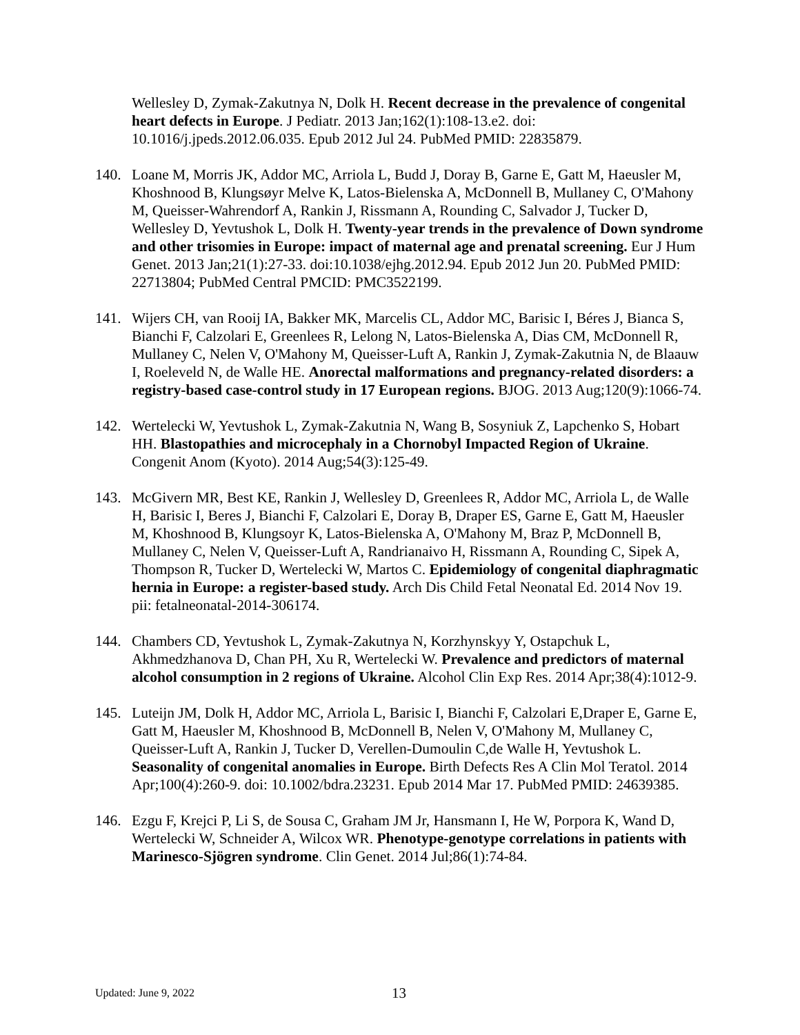Wellesley D, Zymak-Zakutnya N, Dolk H. Recent decrease in the prevalence of congenital heart defects in Europe. J Pediatr. 2013 Jan;162(1):108-13.e2. doi: 10.1016/j.jpeds.2012.06.035. Epub 2012 Jul 24. PubMed PMID: 22835879.
140. Loane M, Morris JK, Addor MC, Arriola L, Budd J, Doray B, Garne E, Gatt M, Haeusler M, Khoshnood B, Klungsøyr Melve K, Latos-Bielenska A, McDonnell B, Mullaney C, O'Mahony M, Queisser-Wahrendorf A, Rankin J, Rissmann A, Rounding C, Salvador J, Tucker D, Wellesley D, Yevtushok L, Dolk H. Twenty-year trends in the prevalence of Down syndrome and other trisomies in Europe: impact of maternal age and prenatal screening. Eur J Hum Genet. 2013 Jan;21(1):27-33. doi:10.1038/ejhg.2012.94. Epub 2012 Jun 20. PubMed PMID: 22713804; PubMed Central PMCID: PMC3522199.
141. Wijers CH, van Rooij IA, Bakker MK, Marcelis CL, Addor MC, Barisic I, Béres J, Bianca S, Bianchi F, Calzolari E, Greenlees R, Lelong N, Latos-Bielenska A, Dias CM, McDonnell R, Mullaney C, Nelen V, O'Mahony M, Queisser-Luft A, Rankin J, Zymak-Zakutnia N, de Blaauw I, Roeleveld N, de Walle HE. Anorectal malformations and pregnancy-related disorders: a registry-based case-control study in 17 European regions. BJOG. 2013 Aug;120(9):1066-74.
142. Wertelecki W, Yevtushok L, Zymak-Zakutnia N, Wang B, Sosyniuk Z, Lapchenko S, Hobart HH. Blastopathies and microcephaly in a Chornobyl Impacted Region of Ukraine. Congenit Anom (Kyoto). 2014 Aug;54(3):125-49.
143. McGivern MR, Best KE, Rankin J, Wellesley D, Greenlees R, Addor MC, Arriola L, de Walle H, Barisic I, Beres J, Bianchi F, Calzolari E, Doray B, Draper ES, Garne E, Gatt M, Haeusler M, Khoshnood B, Klungsoyr K, Latos-Bielenska A, O'Mahony M, Braz P, McDonnell B, Mullaney C, Nelen V, Queisser-Luft A, Randrianaivo H, Rissmann A, Rounding C, Sipek A, Thompson R, Tucker D, Wertelecki W, Martos C. Epidemiology of congenital diaphragmatic hernia in Europe: a register-based study. Arch Dis Child Fetal Neonatal Ed. 2014 Nov 19. pii: fetalneonatal-2014-306174.
144. Chambers CD, Yevtushok L, Zymak-Zakutnya N, Korzhynskyy Y, Ostapchuk L, Akhmedzhanova D, Chan PH, Xu R, Wertelecki W. Prevalence and predictors of maternal alcohol consumption in 2 regions of Ukraine. Alcohol Clin Exp Res. 2014 Apr;38(4):1012-9.
145. Luteijn JM, Dolk H, Addor MC, Arriola L, Barisic I, Bianchi F, Calzolari E,Draper E, Garne E, Gatt M, Haeusler M, Khoshnood B, McDonnell B, Nelen V, O'Mahony M, Mullaney C, Queisser-Luft A, Rankin J, Tucker D, Verellen-Dumoulin C,de Walle H, Yevtushok L. Seasonality of congenital anomalies in Europe. Birth Defects Res A Clin Mol Teratol. 2014 Apr;100(4):260-9. doi: 10.1002/bdra.23231. Epub 2014 Mar 17. PubMed PMID: 24639385.
146. Ezgu F, Krejci P, Li S, de Sousa C, Graham JM Jr, Hansmann I, He W, Porpora K, Wand D, Wertelecki W, Schneider A, Wilcox WR. Phenotype-genotype correlations in patients with Marinesco-Sjögren syndrome. Clin Genet. 2014 Jul;86(1):74-84.
Updated: June 9, 2022 13